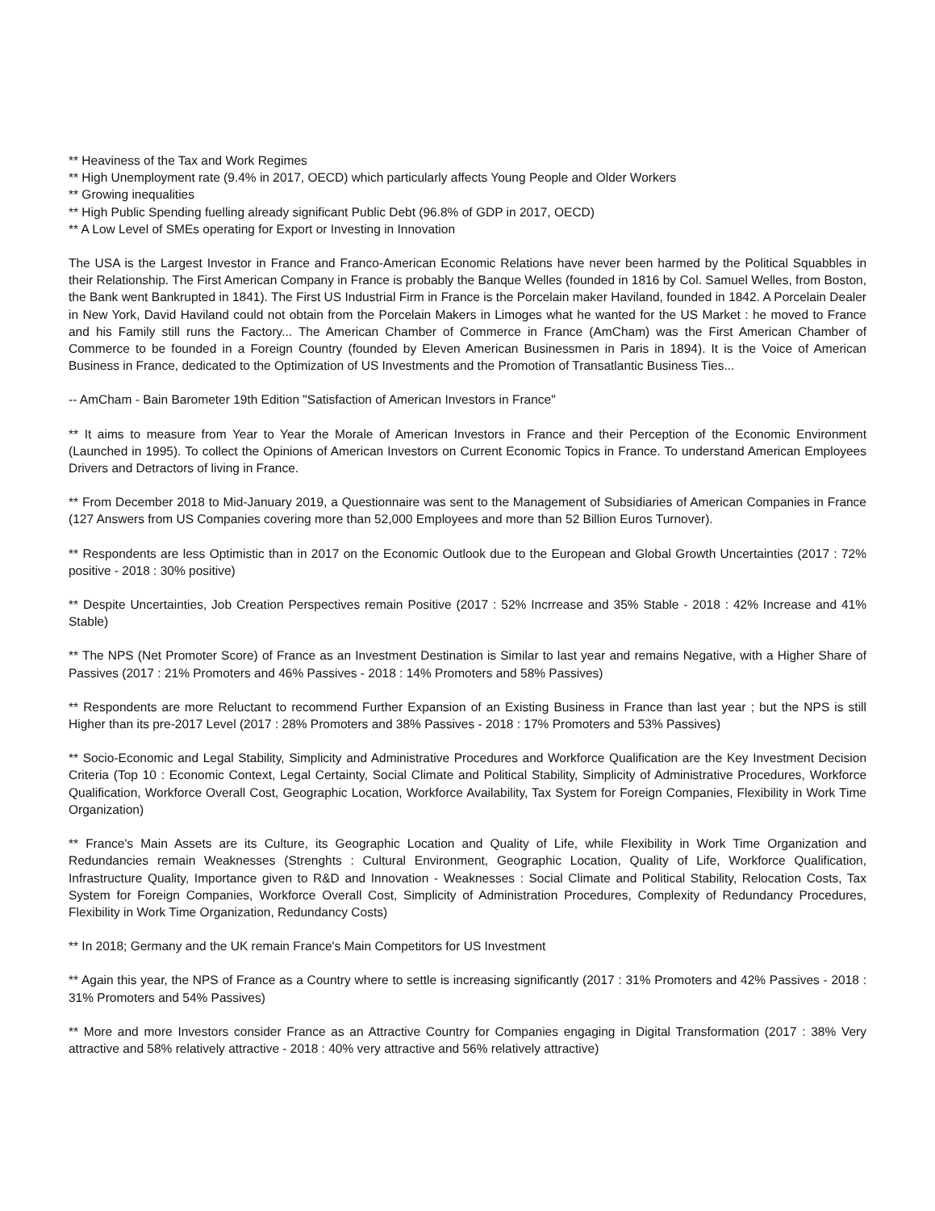** Heaviness of the Tax and Work Regimes
** High Unemployment rate (9.4% in 2017, OECD) which particularly affects Young People and Older Workers
** Growing inequalities
** High Public Spending fuelling already significant Public Debt (96.8% of GDP in 2017, OECD)
** A Low Level of SMEs operating for Export or Investing in Innovation
The USA is the Largest Investor in France and Franco-American Economic Relations have never been harmed by the Political Squabbles in their Relationship. The First American Company in France is probably the Banque Welles (founded in 1816 by Col. Samuel Welles, from Boston, the Bank went Bankrupted in 1841). The First US Industrial Firm in France is the Porcelain maker Haviland, founded in 1842. A Porcelain Dealer in New York, David Haviland could not obtain from the Porcelain Makers in Limoges what he wanted for the US Market : he moved to France and his Family still runs the Factory... The American Chamber of Commerce in France (AmCham) was the First American Chamber of Commerce to be founded in a Foreign Country (founded by Eleven American Businessmen in Paris in 1894). It is the Voice of American Business in France, dedicated to the Optimization of US Investments and the Promotion of Transatlantic Business Ties...
-- AmCham - Bain Barometer 19th Edition "Satisfaction of American Investors in France"
** It aims to measure from Year to Year the Morale of American Investors in France and their Perception of the Economic Environment (Launched in 1995). To collect the Opinions of American Investors on Current Economic Topics in France. To understand American Employees Drivers and Detractors of living in France.
** From December 2018 to Mid-January 2019, a Questionnaire was sent to the Management of Subsidiaries of American Companies in France (127 Answers from US Companies covering more than 52,000 Employees and more than 52 Billion Euros Turnover).
** Respondents are less Optimistic than in 2017 on the Economic Outlook due to the European and Global Growth Uncertainties (2017 : 72% positive - 2018 : 30% positive)
** Despite Uncertainties, Job Creation Perspectives remain Positive (2017 : 52% Incrrease and 35% Stable - 2018 : 42% Increase and 41% Stable)
** The NPS (Net Promoter Score) of France as an Investment Destination is Similar to last year and remains Negative, with a Higher Share of Passives (2017 : 21% Promoters and 46% Passives - 2018 : 14% Promoters and 58% Passives)
** Respondents are more Reluctant to recommend Further Expansion of an Existing Business in France than last year ; but the NPS is still Higher than its pre-2017 Level (2017 : 28% Promoters and 38% Passives - 2018 : 17% Promoters and 53% Passives)
** Socio-Economic and Legal Stability, Simplicity and Administrative Procedures and Workforce Qualification are the Key Investment Decision Criteria (Top 10 : Economic Context, Legal Certainty, Social Climate and Political Stability, Simplicity of Administrative Procedures, Workforce Qualification, Workforce Overall Cost, Geographic Location, Workforce Availability, Tax System for Foreign Companies, Flexibility in Work Time Organization)
** France's Main Assets are its Culture, its Geographic Location and Quality of Life, while Flexibility in Work Time Organization and Redundancies remain Weaknesses (Strenghts : Cultural Environment, Geographic Location, Quality of Life, Workforce Qualification, Infrastructure Quality, Importance given to R&D and Innovation - Weaknesses : Social Climate and Political Stability, Relocation Costs, Tax System for Foreign Companies, Workforce Overall Cost, Simplicity of Administration Procedures, Complexity of Redundancy Procedures, Flexibility in Work Time Organization, Redundancy Costs)
** In 2018; Germany and the UK remain France's Main Competitors for US Investment
** Again this year, the NPS of France as a Country where to settle is increasing significantly (2017 : 31% Promoters and 42% Passives - 2018 : 31% Promoters and 54% Passives)
** More and more Investors consider France as an Attractive Country for Companies engaging in Digital Transformation (2017 : 38% Very attractive and 58% relatively attractive - 2018 : 40% very attractive and 56% relatively attractive)